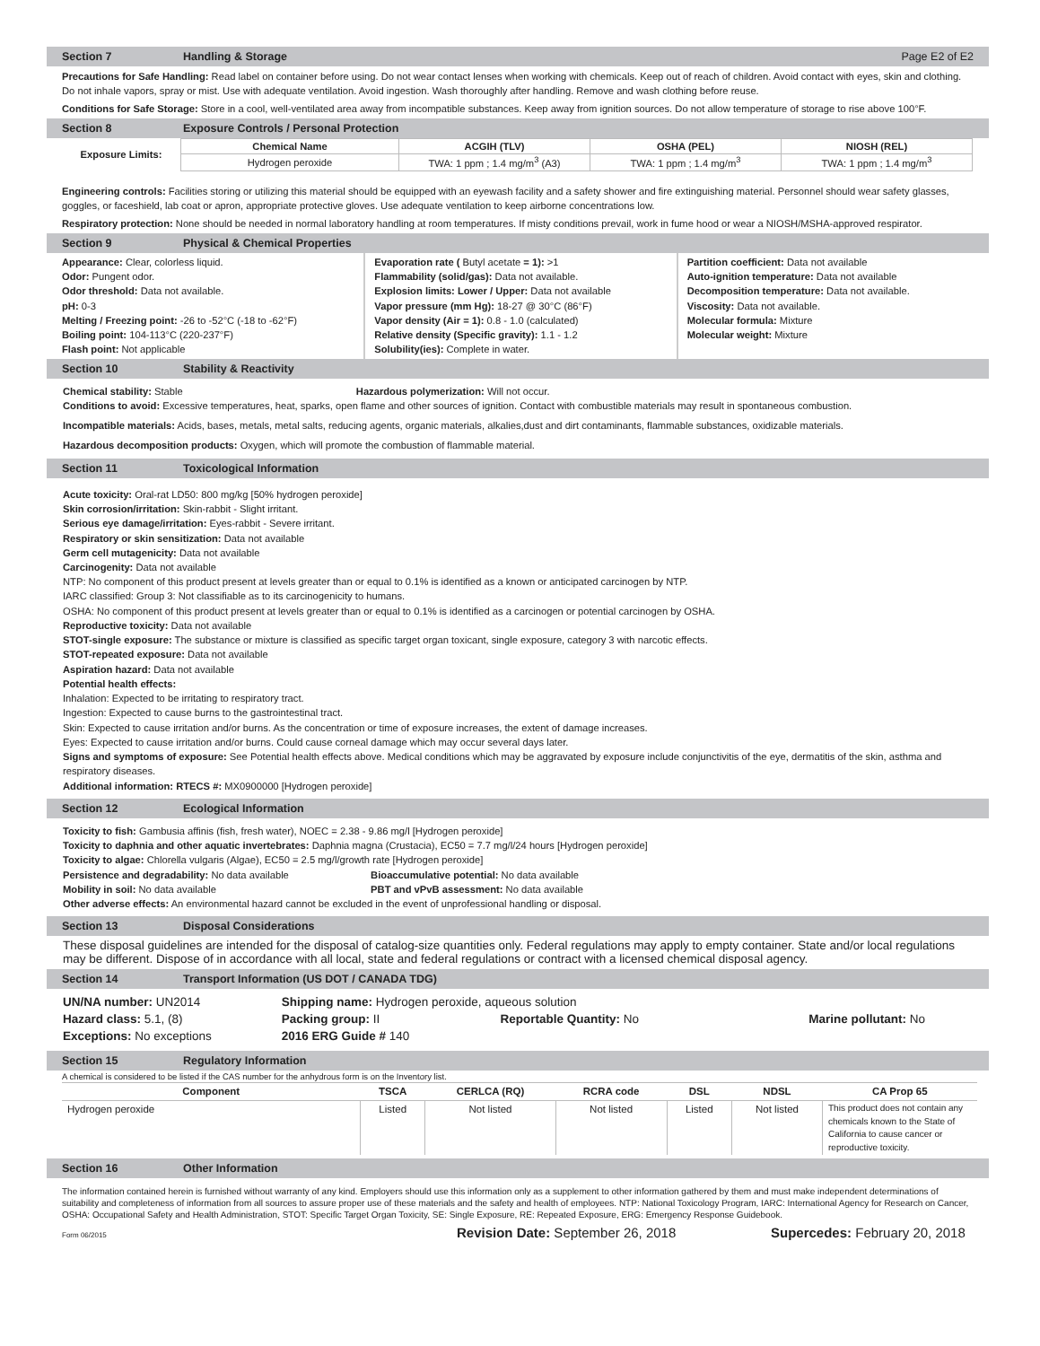Section 7 Handling & Storage Page E2 of E2
Precautions for Safe Handling: Read label on container before using. Do not wear contact lenses when working with chemicals. Keep out of reach of children. Avoid contact with eyes, skin and clothing. Do not inhale vapors, spray or mist. Use with adequate ventilation. Avoid ingestion. Wash thoroughly after handling. Remove and wash clothing before reuse.
Conditions for Safe Storage: Store in a cool, well-ventilated area away from incompatible substances. Keep away from ignition sources. Do not allow temperature of storage to rise above 100°F.
Section 8 Exposure Controls / Personal Protection
| Exposure Limits: | Chemical Name | ACGIH (TLV) | OSHA (PEL) | NIOSH (REL) |
| --- | --- | --- | --- | --- |
| | Hydrogen peroxide | TWA: 1 ppm ; 1.4 mg/m<sup>3</sup> (A3) | TWA: 1 ppm ; 1.4 mg/m<sup>3</sup> | TWA: 1 ppm ; 1.4 mg/m<sup>3</sup> |
Engineering controls: Facilities storing or utilizing this material should be equipped with an eyewash facility and a safety shower and fire extinguishing material. Personnel should wear safety glasses, goggles, or faceshield, lab coat or apron, appropriate protective gloves. Use adequate ventilation to keep airborne concentrations low.
Respiratory protection: None should be needed in normal laboratory handling at room temperatures. If misty conditions prevail, work in fume hood or wear a NIOSH/MSHA-approved respirator.
Section 9 Physical & Chemical Properties
Appearance: Clear, colorless liquid.
Odor: Pungent odor.
Odor threshold: Data not available.
pH: 0-3
Melting / Freezing point: -26 to -52°C (-18 to -62°F)
Boiling point: 104-113°C (220-237°F)
Flash point: Not applicable
Evaporation rate ( Butyl acetate = 1): >1
Flammability (solid/gas): Data not available.
Explosion limits: Lower / Upper: Data not available
Vapor pressure (mm Hg): 18-27 @ 30°C (86°F)
Vapor density (Air = 1): 0.8 - 1.0 (calculated)
Relative density (Specific gravity): 1.1 - 1.2
Solubility(ies): Complete in water.
Partition coefficient: Data not available
Auto-ignition temperature: Data not available
Decomposition temperature: Data not available.
Viscosity: Data not available.
Molecular formula: Mixture
Molecular weight: Mixture
Section 10 Stability & Reactivity
Chemical stability: Stable Hazardous polymerization: Will not occur.
Conditions to avoid: Excessive temperatures, heat, sparks, open flame and other sources of ignition. Contact with combustible materials may result in spontaneous combustion.
Incompatible materials: Acids, bases, metals, metal salts, reducing agents, organic materials, alkalies,dust and dirt contaminants, flammable substances, oxidizable materials.
Hazardous decomposition products: Oxygen, which will promote the combustion of flammable material.
Section 11 Toxicological Information
Acute toxicity: Oral-rat LD50: 800 mg/kg [50% hydrogen peroxide]
Skin corrosion/irritation: Skin-rabbit - Slight irritant.
Serious eye damage/irritation: Eyes-rabbit - Severe irritant.
Respiratory or skin sensitization: Data not available
Germ cell mutagenicity: Data not available
Carcinogenity: Data not available
NTP: No component of this product present at levels greater than or equal to 0.1% is identified as a known or anticipated carcinogen by NTP.
IARC classified: Group 3: Not classifiable as to its carcinogenicity to humans.
OSHA: No component of this product present at levels greater than or equal to 0.1% is identified as a carcinogen or potential carcinogen by OSHA.
Reproductive toxicity: Data not available
STOT-single exposure: The substance or mixture is classified as specific target organ toxicant, single exposure, category 3 with narcotic effects.
STOT-repeated exposure: Data not available
Aspiration hazard: Data not available
Potential health effects:
Inhalation: Expected to be irritating to respiratory tract.
Ingestion: Expected to cause burns to the gastrointestinal tract.
Skin: Expected to cause irritation and/or burns. As the concentration or time of exposure increases, the extent of damage increases.
Eyes: Expected to cause irritation and/or burns. Could cause corneal damage which may occur several days later.
Signs and symptoms of exposure: See Potential health effects above. Medical conditions which may be aggravated by exposure include conjunctivitis of the eye, dermatitis of the skin, asthma and respiratory diseases.
Additional information: RTECS #: MX0900000 [Hydrogen peroxide]
Section 12 Ecological Information
Toxicity to fish: Gambusia affinis (fish, fresh water), NOEC = 2.38 - 9.86 mg/l [Hydrogen peroxide]
Toxicity to daphnia and other aquatic invertebrates: Daphnia magna (Crustacia), EC50 = 7.7 mg/l/24 hours [Hydrogen peroxide]
Toxicity to algae: Chlorella vulgaris (Algae), EC50 = 2.5 mg/l/growth rate [Hydrogen peroxide]
Persistence and degradability: No data available Bioaccumulative potential: No data available
Mobility in soil: No data available PBT and vPvB assessment: No data available
Other adverse effects: An environmental hazard cannot be excluded in the event of unprofessional handling or disposal.
Section 13 Disposal Considerations
These disposal guidelines are intended for the disposal of catalog-size quantities only. Federal regulations may apply to empty container. State and/or local regulations may be different. Dispose of in accordance with all local, state and federal regulations or contract with a licensed chemical disposal agency.
Section 14 Transport Information (US DOT / CANADA TDG)
UN/NA number: UN2014 Shipping name: Hydrogen peroxide, aqueous solution
Hazard class: 5.1, (8) Packing group: II Reportable Quantity: No Marine pollutant: No
Exceptions: No exceptions 2016 ERG Guide # 140
Section 15 Regulatory Information
A chemical is considered to be listed if the CAS number for the anhydrous form is on the Inventory list.
| Component | TSCA | CERLCA (RQ) | RCRA code | DSL | NDSL | CA Prop 65 |
| --- | --- | --- | --- | --- | --- | --- |
| Hydrogen peroxide | Listed | Not listed | Not listed | Listed | Not listed | This product does not contain any chemicals known to the State of California to cause cancer or reproductive toxicity. |
Section 16 Other Information
The information contained herein is furnished without warranty of any kind. Employers should use this information only as a supplement to other information gathered by them and must make independent determinations of suitability and completeness of information from all sources to assure proper use of these materials and the safety and health of employees. NTP: National Toxicology Program, IARC: International Agency for Research on Cancer, OSHA: Occupational Safety and Health Administration, STOT: Specific Target Organ Toxicity, SE: Single Exposure, RE: Repeated Exposure, ERG: Emergency Response Guidebook.
Form 06/2015 Revision Date: September 26, 2018 Supercedes: February 20, 2018